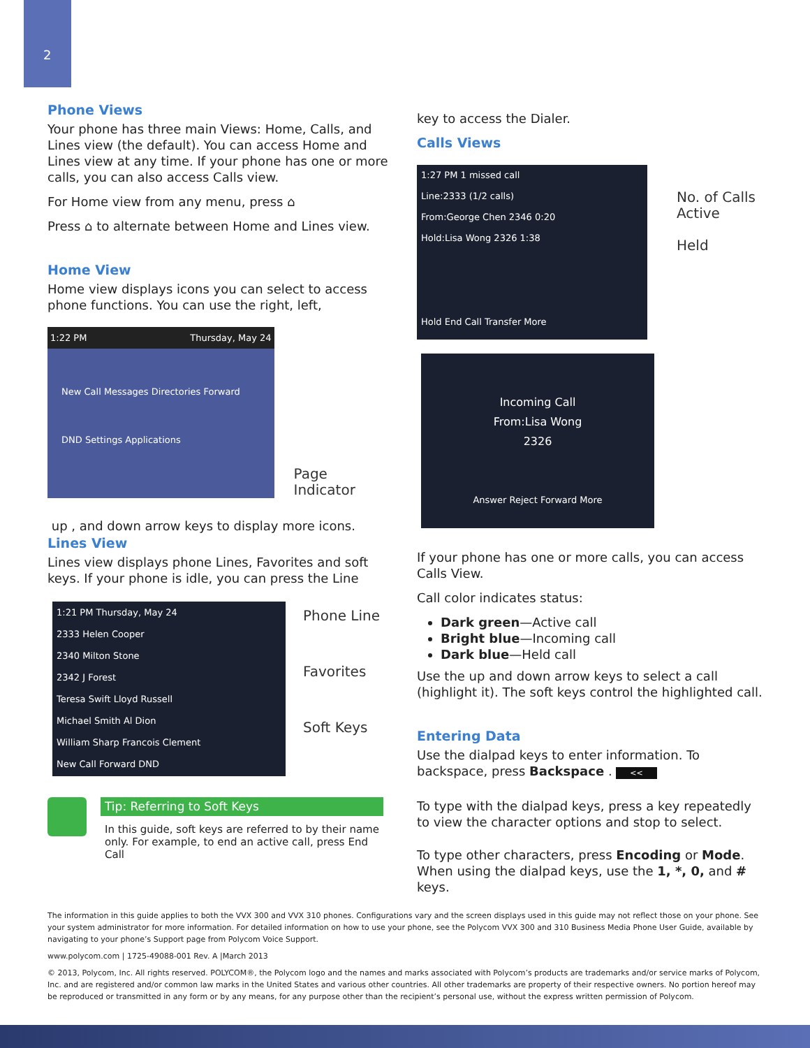2
Phone Views
Your phone has three main Views: Home, Calls, and Lines view (the default). You can access Home and Lines view at any time. If your phone has one or more calls, you can also access Calls view.
For Home view from any menu, press ⌂
Press ⌂ to alternate between Home and Lines view.
Home View
Home view displays icons you can select to access phone functions. You can use the right, left,
1:22 PM Thursday, May 24
New Call Messages Directories Forward
DND Settings Applications
Page Indicator
up , and down arrow keys to display more icons.
Lines View
Lines view displays phone Lines, Favorites and soft keys. If your phone is idle, you can press the Line
1:21 PM Thursday, May 24
2333 Helen Cooper
2340 Milton Stone
2342 J Forest
Teresa Swift Lloyd Russell
Michael Smith Al Dion
William Sharp Francois Clement
New Call Forward DND
Phone Line
Favorites
Soft Keys
Tip: Referring to Soft Keys
In this guide, soft keys are referred to by their name only. For example, to end an active call, press End Call
key to access the Dialer.
Calls Views
1:27 PM 1 missed call
Line:2333 (1/2 calls)
From:George Chen 2346 0:20
Hold:Lisa Wong 2326 1:38
Hold End Call Transfer More
No. of Calls
Active
Held
Incoming Call
From:Lisa Wong
2326
Answer Reject Forward More
If your phone has one or more calls, you can access Calls View.
Call color indicates status:
Dark green—Active call
Bright blue—Incoming call
Dark blue—Held call
Use the up and down arrow keys to select a call (highlight it). The soft keys control the highlighted call.
Entering Data
Use the dialpad keys to enter information. To backspace, press Backspace . <<
To type with the dialpad keys, press a key repeatedly to view the character options and stop to select.
To type other characters, press Encoding or Mode. When using the dialpad keys, use the 1, *, 0, and # keys.
The information in this guide applies to both the VVX 300 and VVX 310 phones. Configurations vary and the screen displays used in this guide may not reflect those on your phone. See your system administrator for more information. For detailed information on how to use your phone, see the Polycom VVX 300 and 310 Business Media Phone User Guide, available by navigating to your phone’s Support page from Polycom Voice Support.
www.polycom.com | 1725-49088-001 Rev. A |March 2013
© 2013, Polycom, Inc. All rights reserved. POLYCOM®, the Polycom logo and the names and marks associated with Polycom’s products are trademarks and/or service marks of Polycom, Inc. and are registered and/or common law marks in the United States and various other countries. All other trademarks are property of their respective owners. No portion hereof may be reproduced or transmitted in any form or by any means, for any purpose other than the recipient’s personal use, without the express written permission of Polycom.